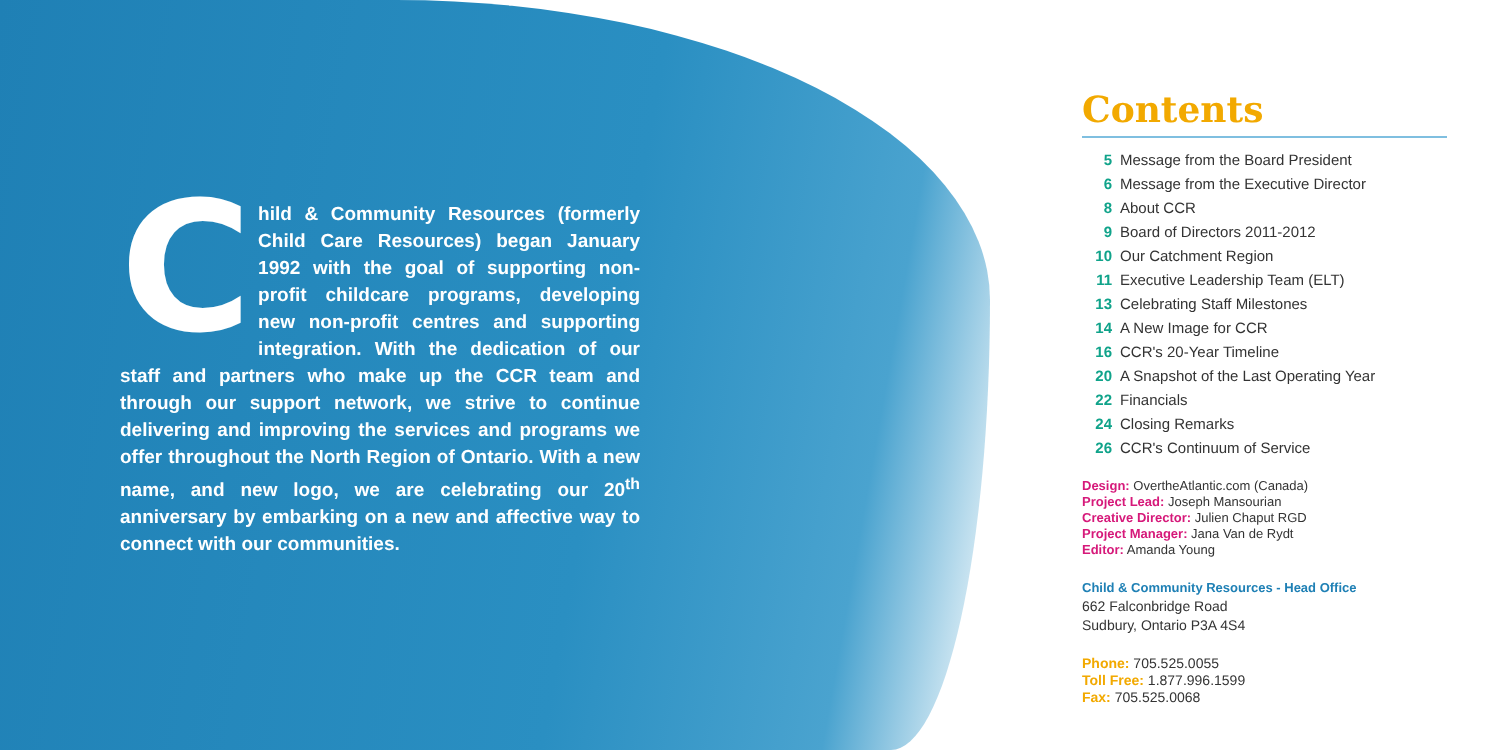Child & Community Resources (formerly Child Care Resources) began January 1992 with the goal of supporting non-profit childcare programs, developing new non-profit centres and supporting integration. With the dedication of our staff and partners who make up the CCR team and through our support network, we strive to continue delivering and improving the services and programs we offer throughout the North Region of Ontario. With a new name, and new logo, we are celebrating our 20<sup>th</sup> anniversary by embarking on a new and affective way to connect with our communities.
Contents
5 Message from the Board President
6 Message from the Executive Director
8 About CCR
9 Board of Directors 2011-2012
10 Our Catchment Region
11 Executive Leadership Team (ELT)
13 Celebrating Staff Milestones
14 A New Image for CCR
16 CCR's 20-Year Timeline
20 A Snapshot of the Last Operating Year
22 Financials
24 Closing Remarks
26 CCR's Continuum of Service
Design: OvertheAtlantic.com (Canada)
Project Lead: Joseph Mansourian
Creative Director: Julien Chaput RGD
Project Manager: Jana Van de Rydt
Editor: Amanda Young
Child & Community Resources - Head Office
662 Falconbridge Road
Sudbury, Ontario P3A 4S4
Phone: 705.525.0055
Toll Free: 1.877.996.1599
Fax: 705.525.0068